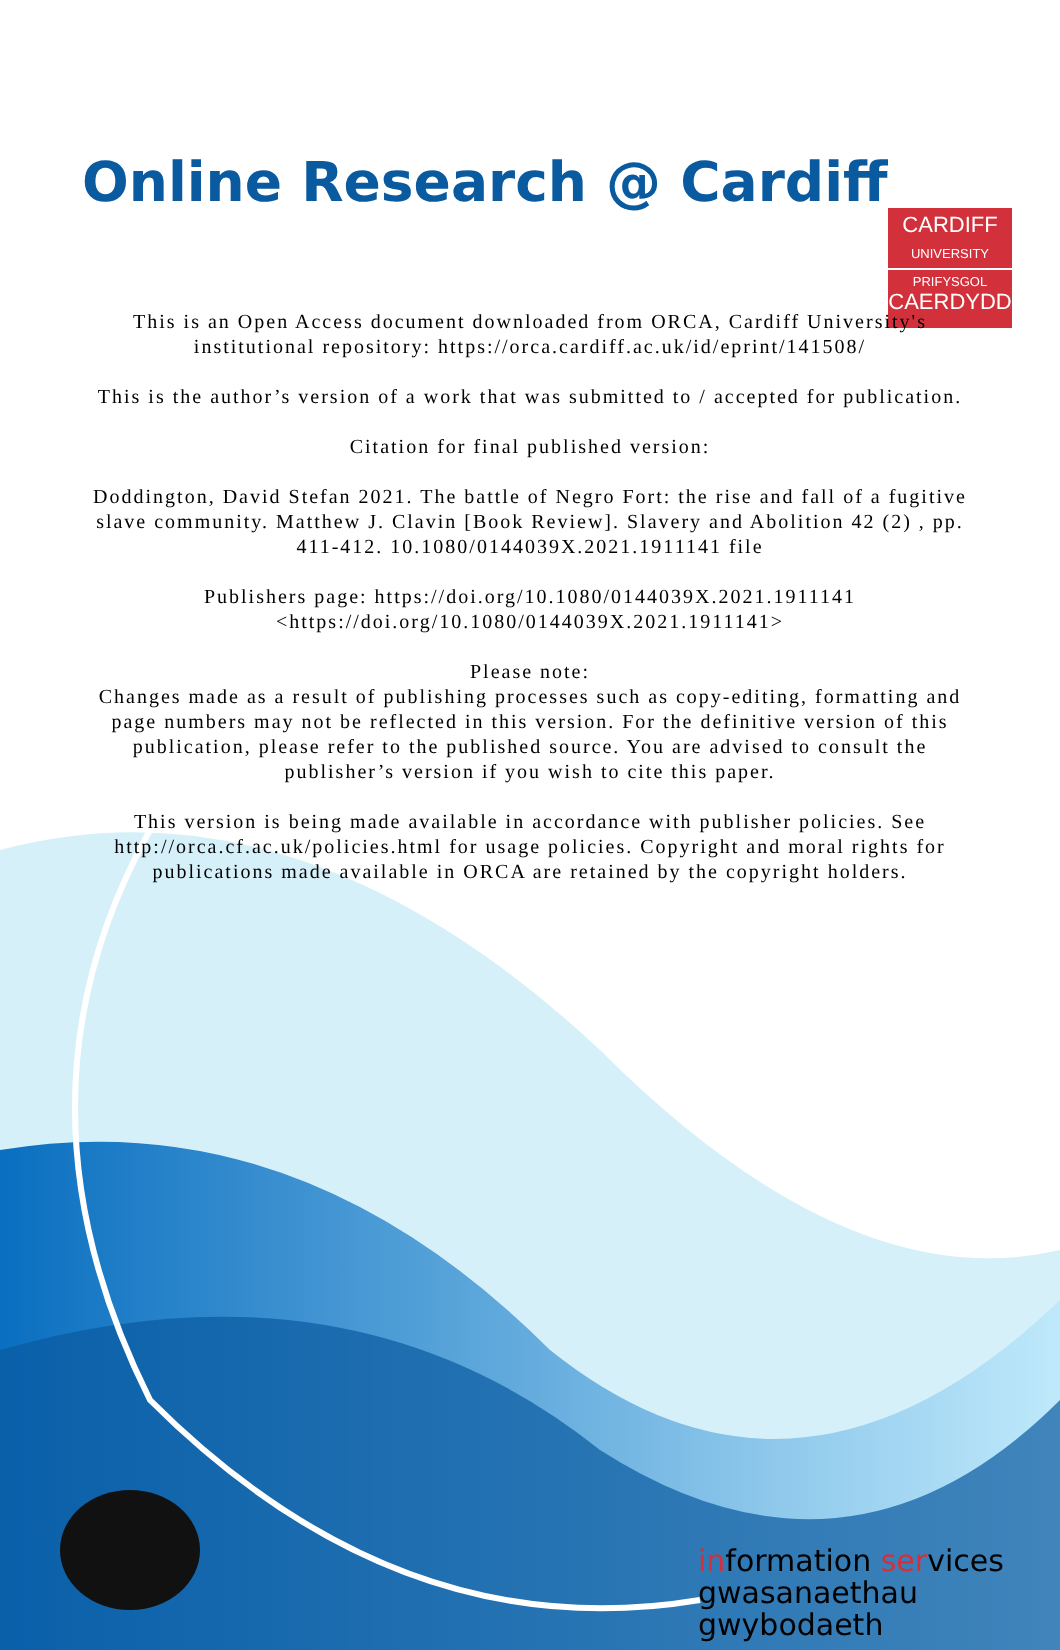CARDIFF
UNIVERSITY
PRIFYSGOL
CAERDYDD
Online Research @ Cardiff
This is an Open Access document downloaded from ORCA, Cardiff University's institutional repository: https://orca.cardiff.ac.uk/id/eprint/141508/
This is the author’s version of a work that was submitted to / accepted for publication.
Citation for final published version:
Doddington, David Stefan 2021. The battle of Negro Fort: the rise and fall of a fugitive slave community. Matthew J. Clavin [Book Review]. Slavery and Abolition 42 (2) , pp. 411-412. 10.1080/0144039X.2021.1911141 file
Publishers page: https://doi.org/10.1080/0144039X.2021.1911141 <https://doi.org/10.1080/0144039X.2021.1911141>
Please note:
Changes made as a result of publishing processes such as copy-editing, formatting and page numbers may not be reflected in this version. For the definitive version of this publication, please refer to the published source. You are advised to consult the publisher’s version if you wish to cite this paper.
This version is being made available in accordance with publisher policies. See
http://orca.cf.ac.uk/policies.html for usage policies. Copyright and moral rights for publications made available in ORCA are retained by the copyright holders.
information services
gwasanaethau gwybodaeth